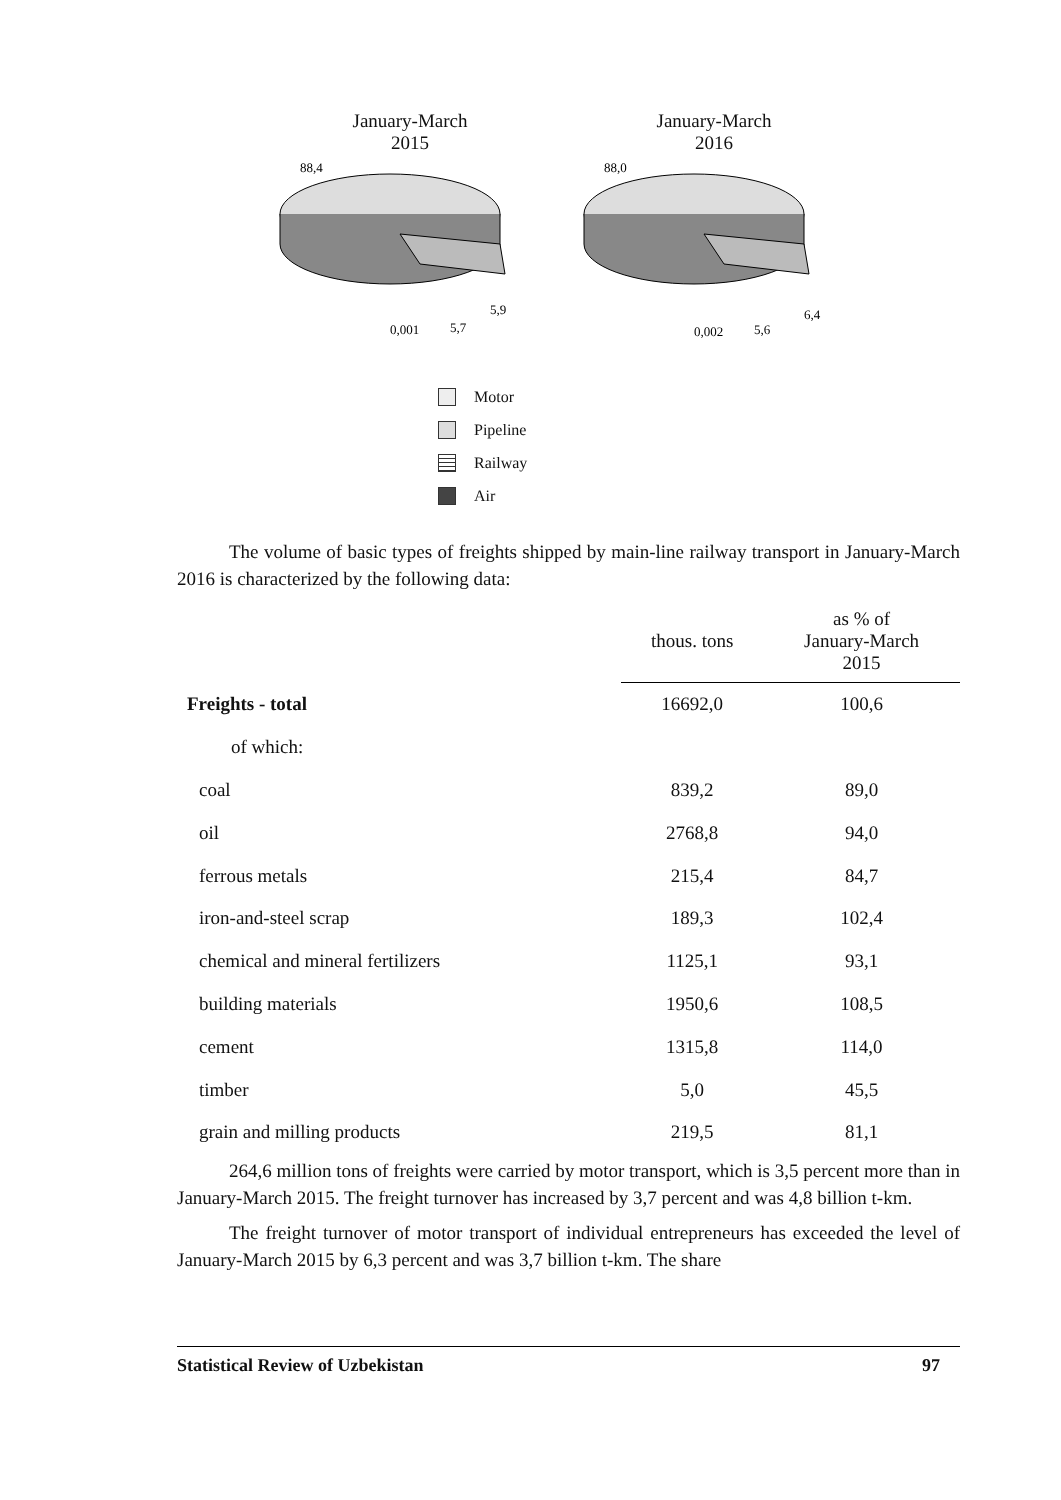January-March
2015
88,4
5,9
0,001
5,7
January-March
2016
88,0
6,4
0,002
5,6
Motor
Pipeline
Railway
Air
The volume of basic types of freights shipped by main-line railway transport in January-March 2016 is characterized by the following data:
| | thous. tons | as % of January-March 2015 |
| --- | --- | --- |
| Freights - total | 16692,0 | 100,6 |
| of which: | | |
| coal | 839,2 | 89,0 |
| oil | 2768,8 | 94,0 |
| ferrous metals | 215,4 | 84,7 |
| iron-and-steel scrap | 189,3 | 102,4 |
| chemical and mineral fertilizers | 1125,1 | 93,1 |
| building materials | 1950,6 | 108,5 |
| cement | 1315,8 | 114,0 |
| timber | 5,0 | 45,5 |
| grain and milling products | 219,5 | 81,1 |
264,6 million tons of freights were carried by motor transport, which is 3,5 percent more than in January-March 2015. The freight turnover has increased by 3,7 percent and was 4,8 billion t-km.
The freight turnover of motor transport of individual entrepreneurs has exceeded the level of January-March 2015 by 6,3 percent and was 3,7 billion t-km. The share
Statistical Review of Uzbekistan 97